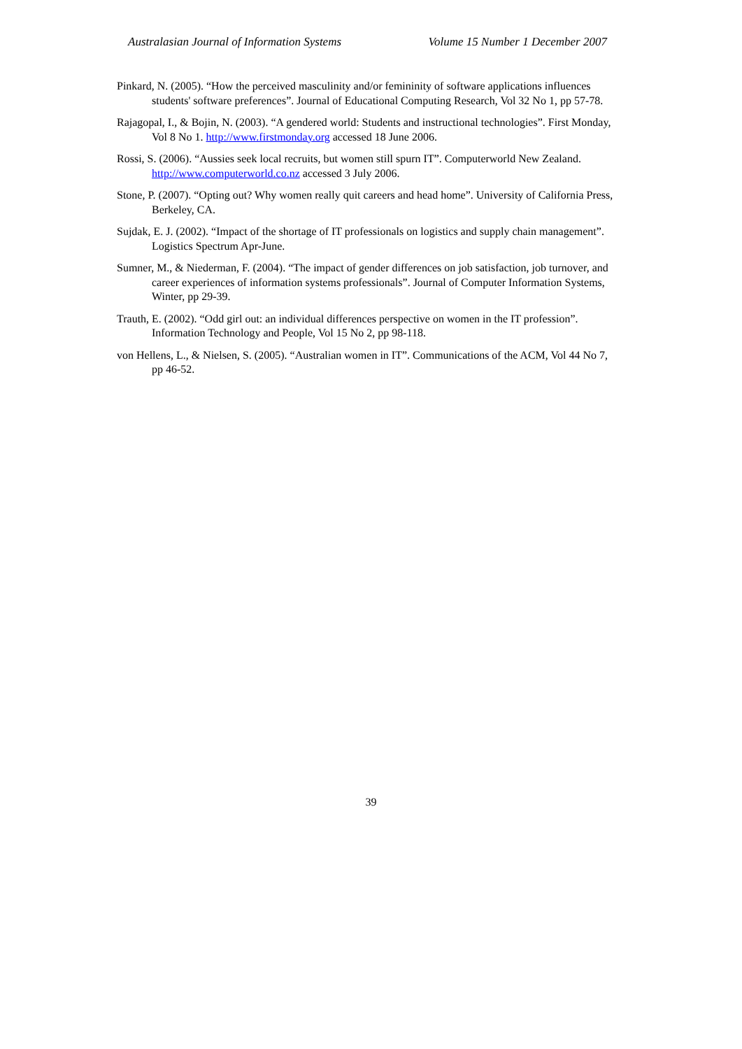Australasian Journal of Information Systems Volume 15 Number 1 December 2007
Pinkard, N. (2005). “How the perceived masculinity and/or femininity of software applications influences students' software preferences”. Journal of Educational Computing Research, Vol 32 No 1, pp 57-78.
Rajagopal, I., & Bojin, N. (2003). “A gendered world: Students and instructional technologies”. First Monday, Vol 8 No 1. http://www.firstmonday.org accessed 18 June 2006.
Rossi, S. (2006). “Aussies seek local recruits, but women still spurn IT”. Computerworld New Zealand. http://www.computerworld.co.nz accessed 3 July 2006.
Stone, P. (2007). “Opting out? Why women really quit careers and head home”. University of California Press, Berkeley, CA.
Sujdak, E. J. (2002). “Impact of the shortage of IT professionals on logistics and supply chain management”. Logistics Spectrum Apr-June.
Sumner, M., & Niederman, F. (2004). “The impact of gender differences on job satisfaction, job turnover, and career experiences of information systems professionals”. Journal of Computer Information Systems, Winter, pp 29-39.
Trauth, E. (2002). “Odd girl out: an individual differences perspective on women in the IT profession”. Information Technology and People, Vol 15 No 2, pp 98-118.
von Hellens, L., & Nielsen, S. (2005). “Australian women in IT”. Communications of the ACM, Vol 44 No 7, pp 46-52.
39